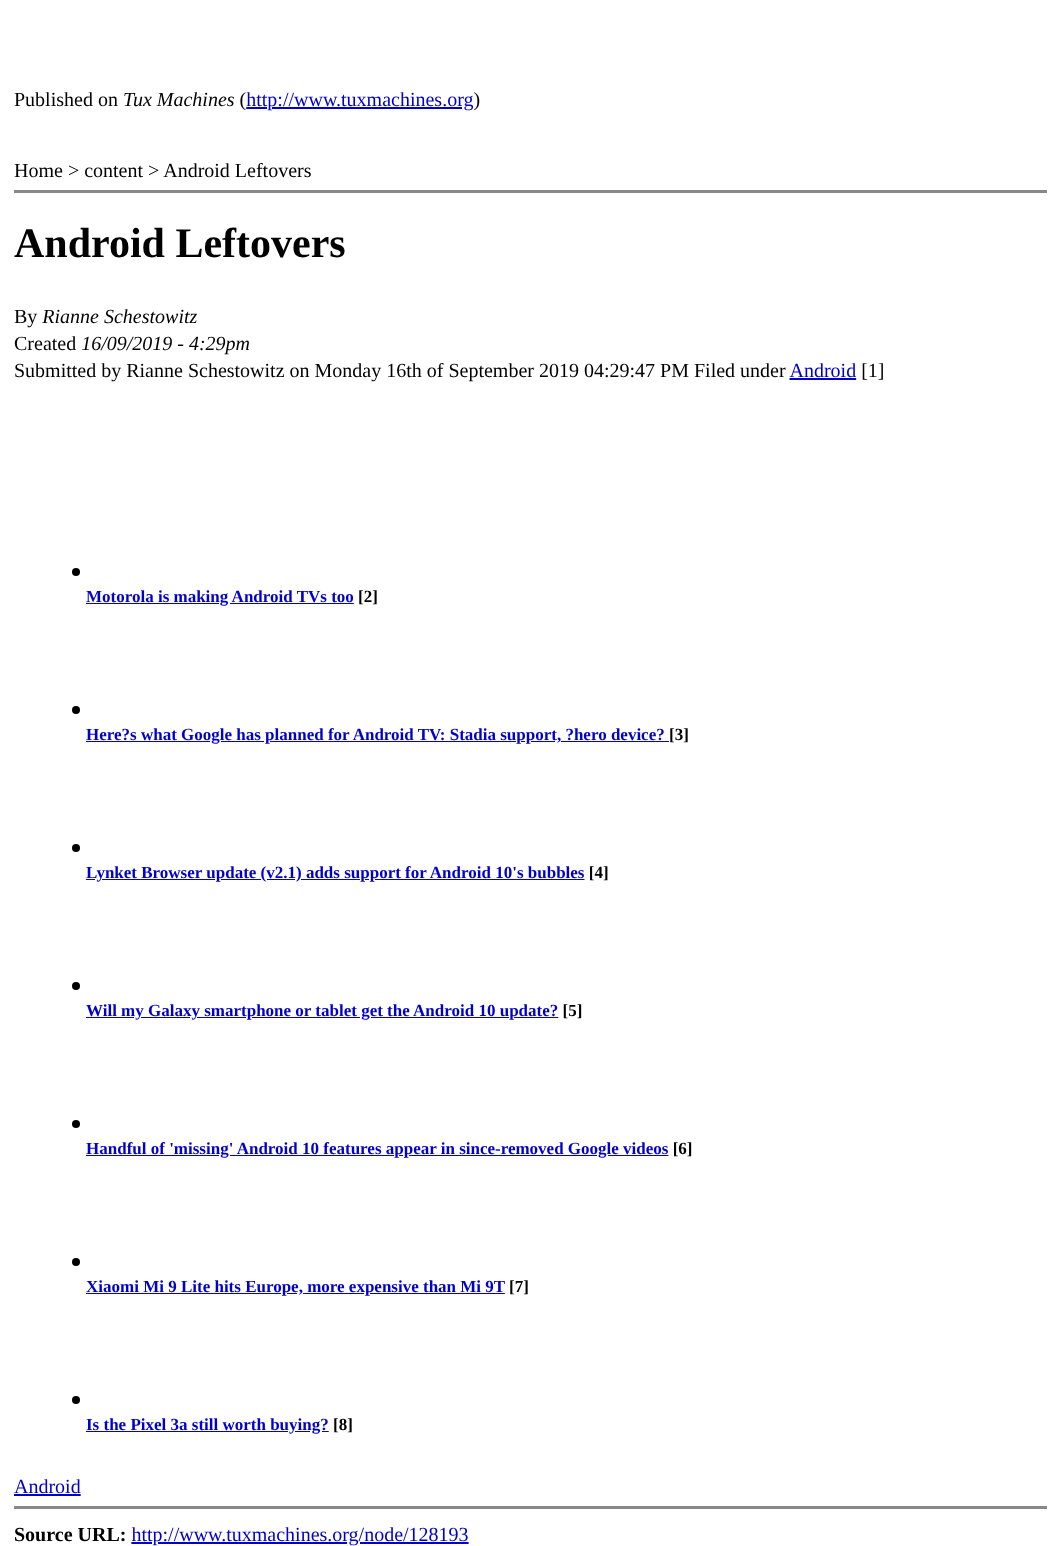Published on Tux Machines (http://www.tuxmachines.org)
Home > content > Android Leftovers
Android Leftovers
By Rianne Schestowitz
Created 16/09/2019 - 4:29pm
Submitted by Rianne Schestowitz on Monday 16th of September 2019 04:29:47 PM Filed under Android [1]
Motorola is making Android TVs too [2]
Here?s what Google has planned for Android TV: Stadia support, ?hero device? [3]
Lynket Browser update (v2.1) adds support for Android 10's bubbles [4]
Will my Galaxy smartphone or tablet get the Android 10 update? [5]
Handful of 'missing' Android 10 features appear in since-removed Google videos [6]
Xiaomi Mi 9 Lite hits Europe, more expensive than Mi 9T [7]
Is the Pixel 3a still worth buying? [8]
Android
Source URL: http://www.tuxmachines.org/node/128193